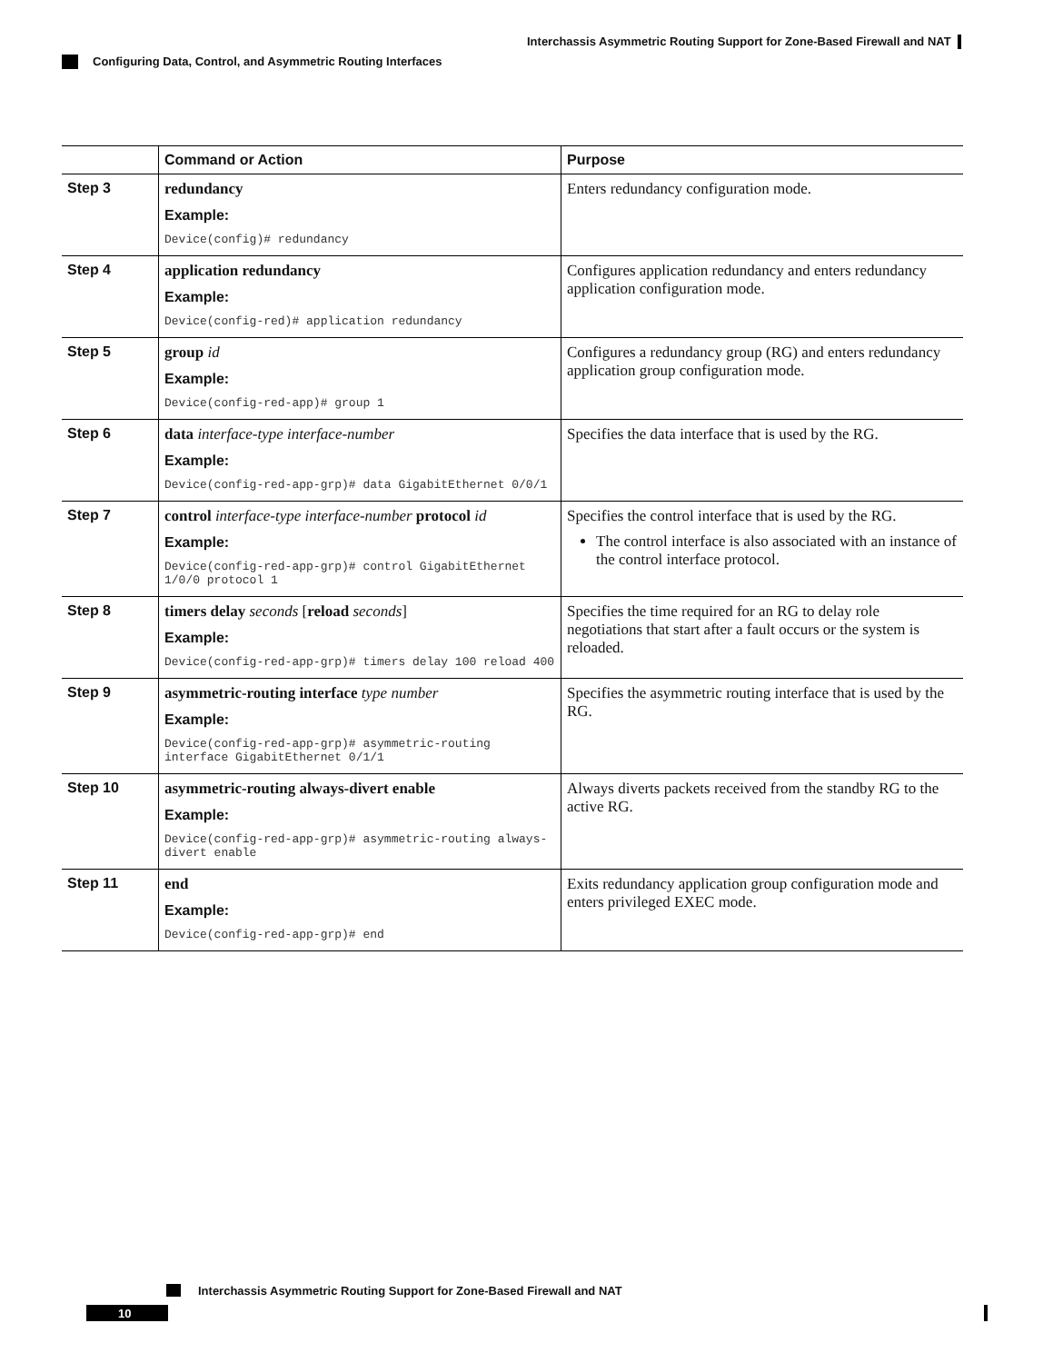Interchassis Asymmetric Routing Support for Zone-Based Firewall and NAT
Configuring Data, Control, and Asymmetric Routing Interfaces
| | Command or Action | Purpose |
| --- | --- | --- |
| Step 3 | redundancy Example: Device(config)# redundancy | Enters redundancy configuration mode. |
| Step 4 | application redundancy Example: Device(config-red)# application redundancy | Configures application redundancy and enters redundancy application configuration mode. |
| Step 5 | group id Example: Device(config-red-app)# group 1 | Configures a redundancy group (RG) and enters redundancy application group configuration mode. |
| Step 6 | data interface-type interface-number Example: Device(config-red-app-grp)# data GigabitEthernet 0/0/1 | Specifies the data interface that is used by the RG. |
| Step 7 | control interface-type interface-number protocol id Example: Device(config-red-app-grp)# control GigabitEthernet 1/0/0 protocol 1 | Specifies the control interface that is used by the RG. The control interface is also associated with an instance of the control interface protocol. |
| Step 8 | timers delay seconds [ reload seconds ] Example: Device(config-red-app-grp)# timers delay 100 reload 400 | Specifies the time required for an RG to delay role negotiations that start after a fault occurs or the system is reloaded. |
| Step 9 | asymmetric-routing interface type number Example: Device(config-red-app-grp)# asymmetric-routing interface GigabitEthernet 0/1/1 | Specifies the asymmetric routing interface that is used by the RG. |
| Step 10 | asymmetric-routing always-divert enable Example: Device(config-red-app-grp)# asymmetric-routing always-divert enable | Always diverts packets received from the standby RG to the active RG. |
| Step 11 | end Example: Device(config-red-app-grp)# end | Exits redundancy application group configuration mode and enters privileged EXEC mode. |
Interchassis Asymmetric Routing Support for Zone-Based Firewall and NAT
10